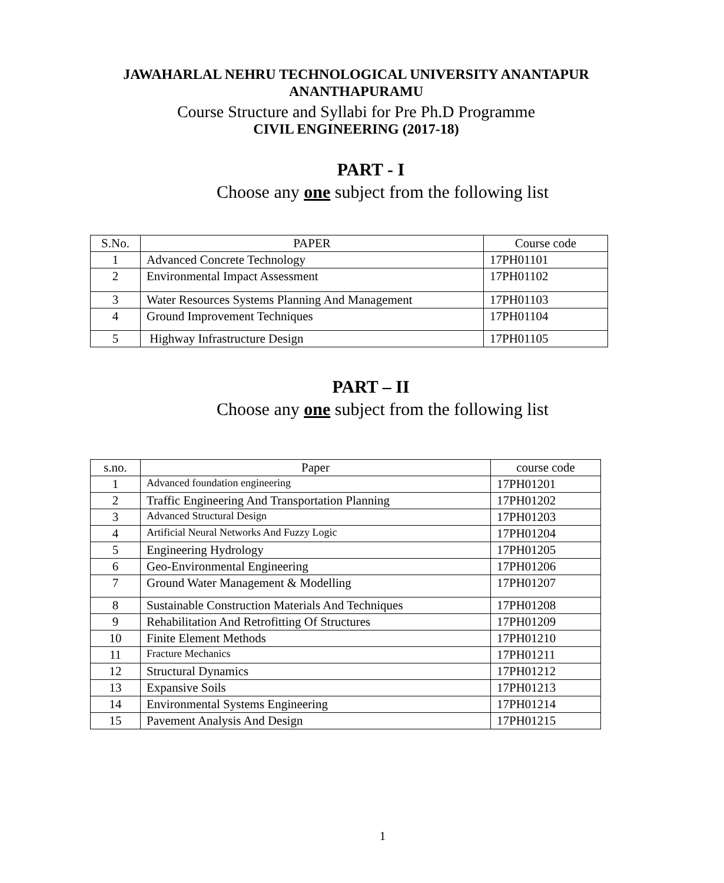JAWAHARLAL NEHRU TECHNOLOGICAL UNIVERSITY ANANTAPUR
ANANTHAPURAMU
Course Structure and Syllabi for Pre Ph.D Programme
CIVIL ENGINEERING (2017-18)
PART - I
Choose any one subject from the following list
| S.No. | PAPER | Course code |
| --- | --- | --- |
| 1 | Advanced Concrete Technology | 17PH01101 |
| 2 | Environmental Impact Assessment | 17PH01102 |
| 3 | Water Resources Systems Planning And Management | 17PH01103 |
| 4 | Ground Improvement Techniques | 17PH01104 |
| 5 | Highway Infrastructure Design | 17PH01105 |
PART – II
Choose any one subject from the following list
| s.no. | Paper | course code |
| --- | --- | --- |
| 1 | Advanced foundation engineering | 17PH01201 |
| 2 | Traffic Engineering And Transportation Planning | 17PH01202 |
| 3 | Advanced Structural Design | 17PH01203 |
| 4 | Artificial Neural Networks And Fuzzy Logic | 17PH01204 |
| 5 | Engineering Hydrology | 17PH01205 |
| 6 | Geo-Environmental Engineering | 17PH01206 |
| 7 | Ground Water Management & Modelling | 17PH01207 |
| 8 | Sustainable Construction Materials And Techniques | 17PH01208 |
| 9 | Rehabilitation And Retrofitting Of Structures | 17PH01209 |
| 10 | Finite Element Methods | 17PH01210 |
| 11 | Fracture Mechanics | 17PH01211 |
| 12 | Structural Dynamics | 17PH01212 |
| 13 | Expansive Soils | 17PH01213 |
| 14 | Environmental Systems Engineering | 17PH01214 |
| 15 | Pavement Analysis And Design | 17PH01215 |
1